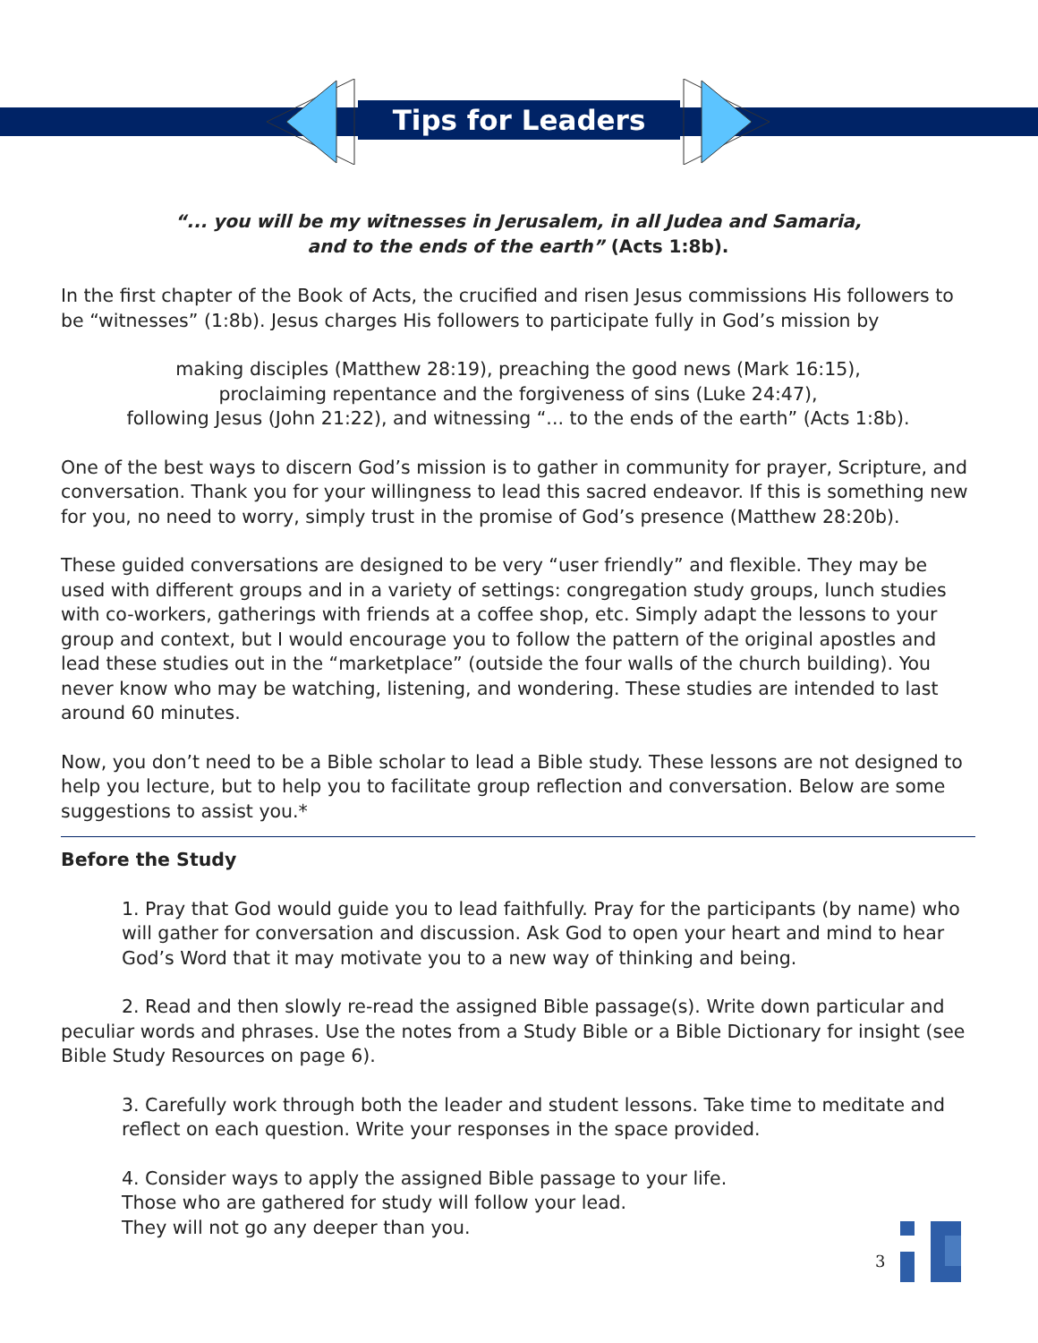Tips for Leaders
“... you will be my witnesses in Jerusalem, in all Judea and Samaria,
and to the ends of the earth” (Acts 1:8b).
In the first chapter of the Book of Acts, the crucified and risen Jesus commissions His followers to be “witnesses” (1:8b). Jesus charges His followers to participate fully in God’s mission by
making disciples (Matthew 28:19), preaching the good news (Mark 16:15),
proclaiming repentance and the forgiveness of sins (Luke 24:47),
following Jesus (John 21:22), and witnessing “... to the ends of the earth” (Acts 1:8b).
One of the best ways to discern God’s mission is to gather in community for prayer, Scripture, and conversation. Thank you for your willingness to lead this sacred endeavor. If this is something new for you, no need to worry, simply trust in the promise of God’s presence (Matthew 28:20b).
These guided conversations are designed to be very “user friendly” and flexible. They may be used with different groups and in a variety of settings: congregation study groups, lunch studies with co-workers, gatherings with friends at a coffee shop, etc. Simply adapt the lessons to your group and context, but I would encourage you to follow the pattern of the original apostles and lead these studies out in the “marketplace” (outside the four walls of the church building). You never know who may be watching, listening, and wondering. These studies are intended to last around 60 minutes.
Now, you don’t need to be a Bible scholar to lead a Bible study. These lessons are not designed to help you lecture, but to help you to facilitate group reflection and conversation. Below are some suggestions to assist you.*
Before the Study
1. Pray that God would guide you to lead faithfully. Pray for the participants (by name) who will gather for conversation and discussion. Ask God to open your heart and mind to hear God’s Word that it may motivate you to a new way of thinking and being.
2. Read and then slowly re-read the assigned Bible passage(s). Write down particular and peculiar words and phrases. Use the notes from a Study Bible or a Bible Dictionary for insight (see Bible Study Resources on page 6).
3. Carefully work through both the leader and student lessons. Take time to meditate and reflect on each question. Write your responses in the space provided.
4. Consider ways to apply the assigned Bible passage to your life.
Those who are gathered for study will follow your lead.
They will not go any deeper than you.
3